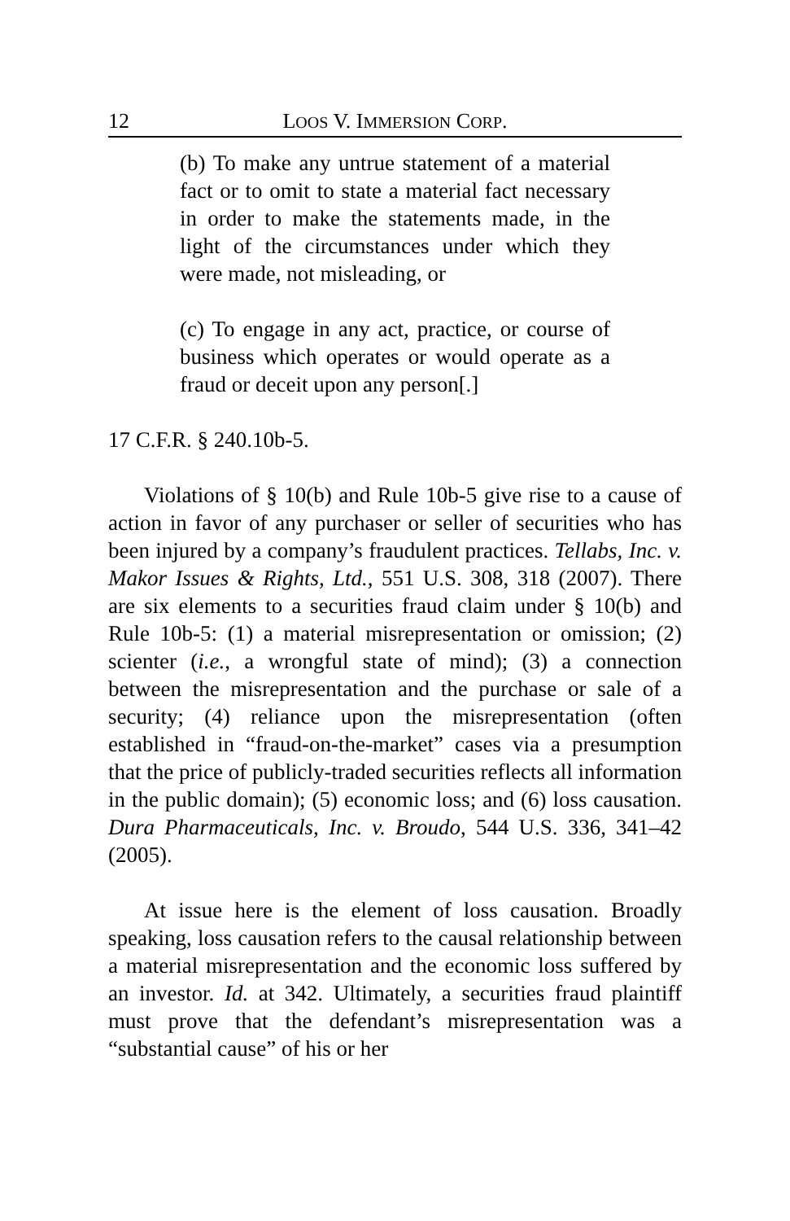12 LOOS V. IMMERSION CORP.
(b) To make any untrue statement of a material fact or to omit to state a material fact necessary in order to make the statements made, in the light of the circumstances under which they were made, not misleading, or
(c) To engage in any act, practice, or course of business which operates or would operate as a fraud or deceit upon any person[.]
17 C.F.R. § 240.10b-5.
Violations of § 10(b) and Rule 10b-5 give rise to a cause of action in favor of any purchaser or seller of securities who has been injured by a company’s fraudulent practices. Tellabs, Inc. v. Makor Issues & Rights, Ltd., 551 U.S. 308, 318 (2007). There are six elements to a securities fraud claim under § 10(b) and Rule 10b-5: (1) a material misrepresentation or omission; (2) scienter (i.e., a wrongful state of mind); (3) a connection between the misrepresentation and the purchase or sale of a security; (4) reliance upon the misrepresentation (often established in “fraud-on-the-market” cases via a presumption that the price of publicly-traded securities reflects all information in the public domain); (5) economic loss; and (6) loss causation. Dura Pharmaceuticals, Inc. v. Broudo, 544 U.S. 336, 341–42 (2005).
At issue here is the element of loss causation. Broadly speaking, loss causation refers to the causal relationship between a material misrepresentation and the economic loss suffered by an investor. Id. at 342. Ultimately, a securities fraud plaintiff must prove that the defendant’s misrepresentation was a “substantial cause” of his or her